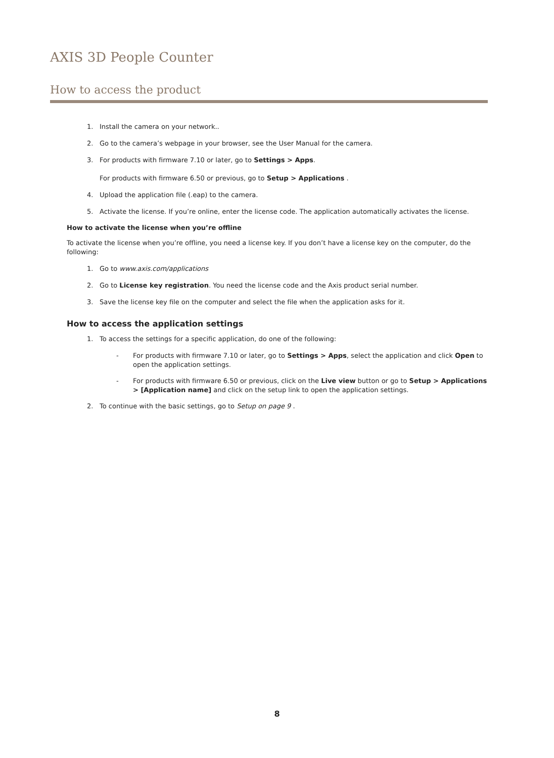AXIS 3D People Counter
How to access the product
1. Install the camera on your network..
2. Go to the camera’s webpage in your browser, see the User Manual for the camera.
3. For products with firmware 7.10 or later, go to Settings > Apps.
For products with firmware 6.50 or previous, go to Setup > Applications .
4. Upload the application file (.eap) to the camera.
5. Activate the license. If you’re online, enter the license code. The application automatically activates the license.
How to activate the license when you’re offline
To activate the license when you’re offline, you need a license key. If you don’t have a license key on the computer, do the following:
1. Go to www.axis.com/applications
2. Go to License key registration. You need the license code and the Axis product serial number.
3. Save the license key file on the computer and select the file when the application asks for it.
How to access the application settings
1. To access the settings for a specific application, do one of the following:
- For products with firmware 7.10 or later, go to Settings > Apps, select the application and click Open to open the application settings.
- For products with firmware 6.50 or previous, click on the Live view button or go to Setup > Applications > [Application name] and click on the setup link to open the application settings.
2. To continue with the basic settings, go to Setup on page 9 .
8